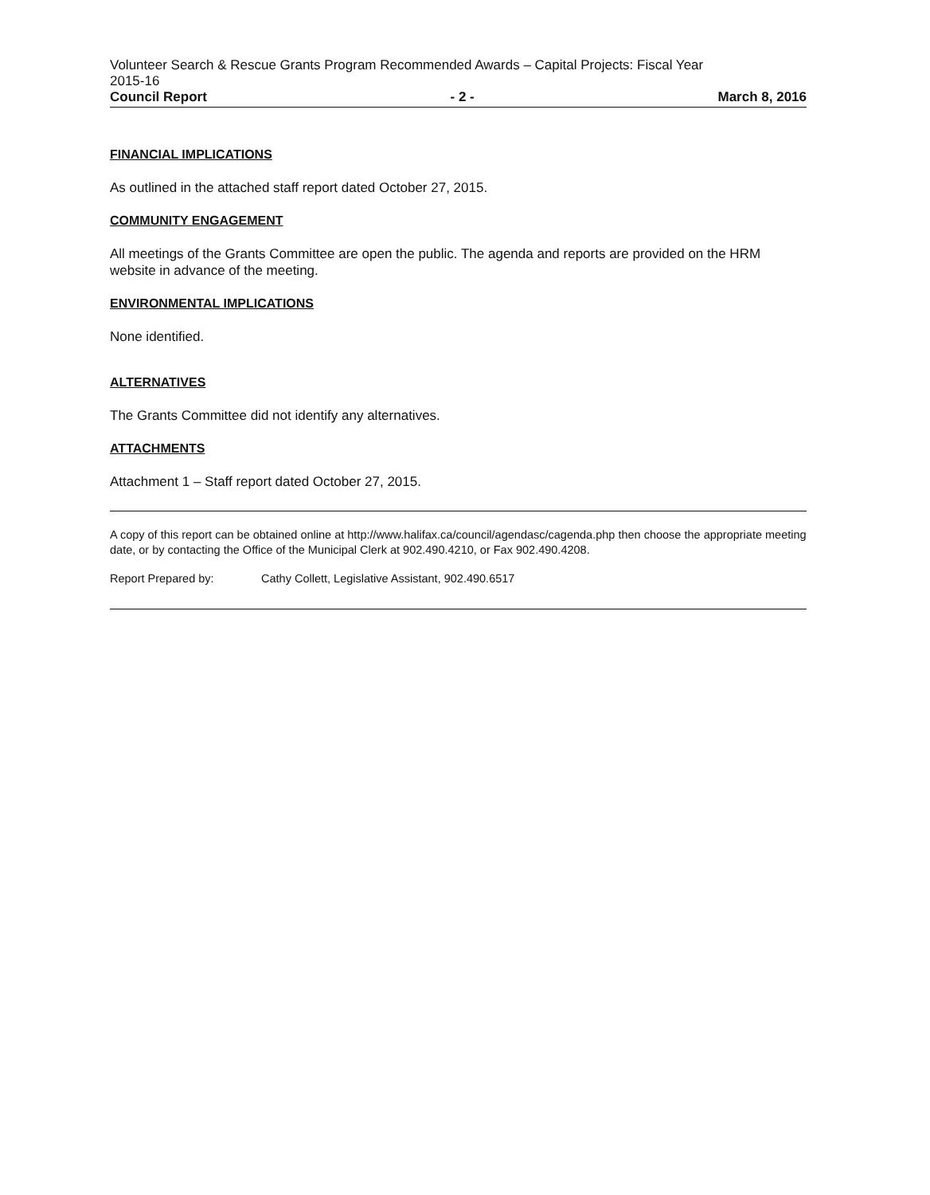Volunteer Search & Rescue Grants Program Recommended Awards – Capital Projects: Fiscal Year
2015-16
Council Report - 2 - March 8, 2016
FINANCIAL IMPLICATIONS
As outlined in the attached staff report dated October 27, 2015.
COMMUNITY ENGAGEMENT
All meetings of the Grants Committee are open the public. The agenda and reports are provided on the HRM website in advance of the meeting.
ENVIRONMENTAL IMPLICATIONS
None identified.
ALTERNATIVES
The Grants Committee did not identify any alternatives.
ATTACHMENTS
Attachment 1 – Staff report dated October 27, 2015.
A copy of this report can be obtained online at http://www.halifax.ca/council/agendasc/cagenda.php then choose the appropriate meeting date, or by contacting the Office of the Municipal Clerk at 902.490.4210, or Fax 902.490.4208.
Report Prepared by: Cathy Collett, Legislative Assistant, 902.490.6517